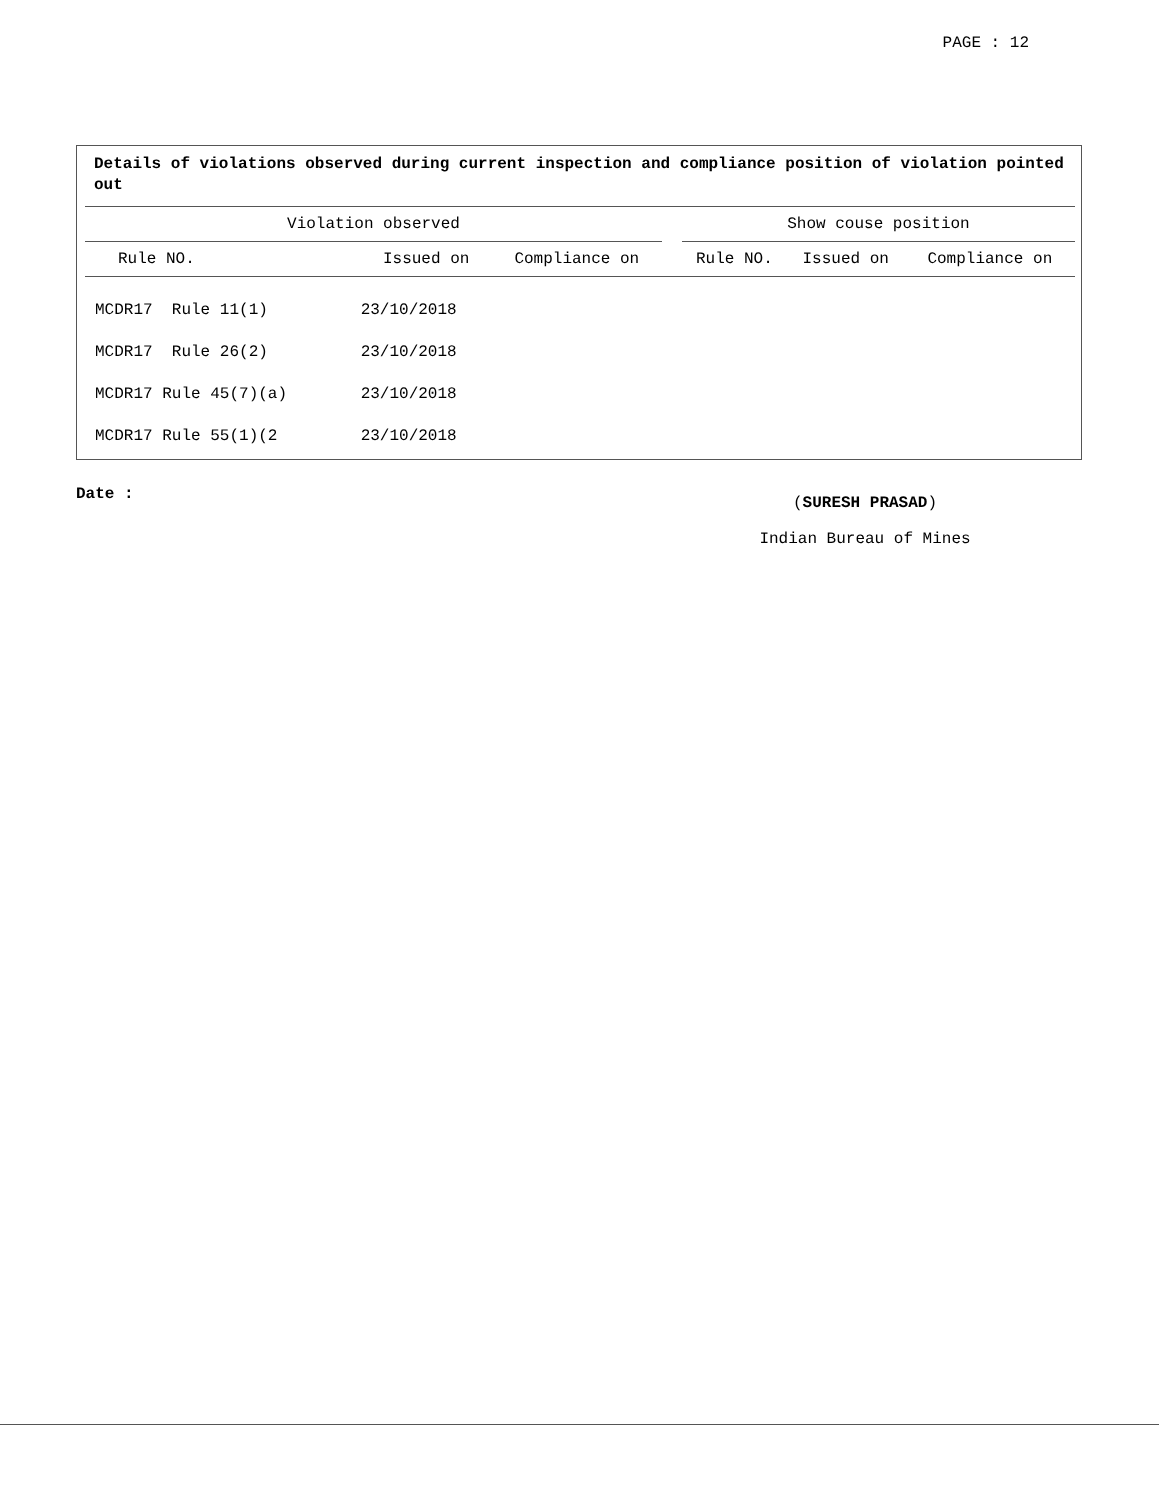PAGE : 12
Details of violations observed during current inspection and compliance position of violation pointed out
| Violation observed | | | | Show couse position | | |
| --- | --- | --- | --- | --- | --- | --- |
| Rule NO. | Issued on | Compliance on | | Rule NO. | Issued on | Compliance on |
| MCDR17 Rule 11(1) | 23/10/2018 | | | | | |
| MCDR17 Rule 26(2) | 23/10/2018 | | | | | |
| MCDR17 Rule 45(7)(a) | 23/10/2018 | | | | | |
| MCDR17 Rule 55(1)(2 | 23/10/2018 | | | | | |
Date :
(SURESH PRASAD)
Indian Bureau of Mines